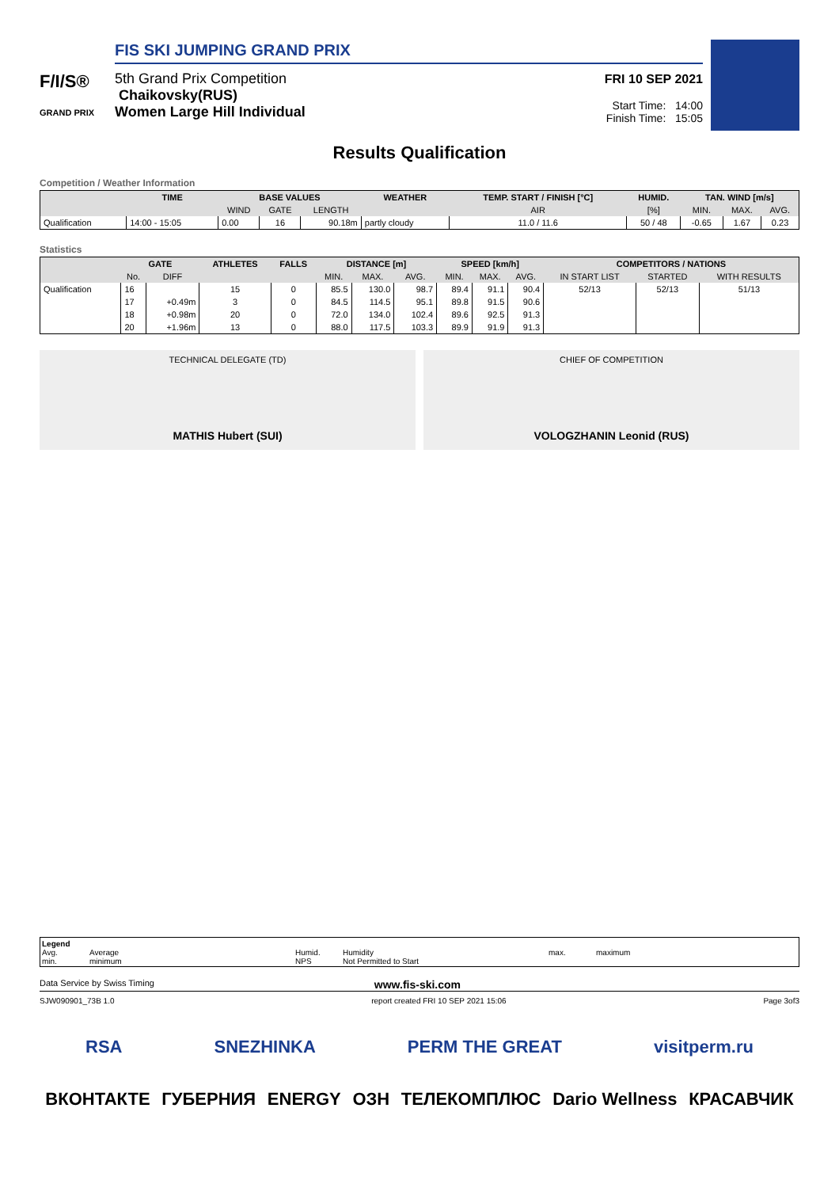F/I/S®
GRAND PRIX
FIS SKI JUMPING GRAND PRIX
5th Grand Prix Competition
Chaikovsky(RUS)
Women Large Hill Individual
FRI 10 SEP 2021
Start Time: 14:00
Finish Time: 15:05
Results Qualification
Competition / Weather Information
| | TIME | BASE VALUES | | | WEATHER | TEMP. START / FINISH [°C] | HUMID. | TAN. WIND [m/s] | | |
| --- | --- | --- | --- | --- | --- | --- | --- | --- | --- | --- |
| | | WIND | GATE | LENGTH | | AIR | [%] | MIN. | MAX. | AVG. |
| Qualification | 14:00 - 15:05 | 0.00 | 16 | 90.18m | partly cloudy | 11.0 / 11.6 | 50 / 48 | -0.65 | 1.67 | 0.23 |
Statistics
| | GATE | | ATHLETES | FALLS | DISTANCE [m] | | | SPEED [km/h] | | | COMPETITORS / NATIONS | | |
| --- | --- | --- | --- | --- | --- | --- | --- | --- | --- | --- | --- | --- | --- |
| | No. | DIFF | | | MIN. | MAX. | AVG. | MIN. | MAX. | AVG. | IN START LIST | STARTED | WITH RESULTS |
| Qualification | 16 | | 15 | 0 | 85.5 | 130.0 | 98.7 | 89.4 | 91.1 | 90.4 | 52/13 | 52/13 | 51/13 |
| | 17 | +0.49m | 3 | 0 | 84.5 | 114.5 | 95.1 | 89.8 | 91.5 | 90.6 | | | |
| | 18 | +0.98m | 20 | 0 | 72.0 | 134.0 | 102.4 | 89.6 | 92.5 | 91.3 | | | |
| | 20 | +1.96m | 13 | 0 | 88.0 | 117.5 | 103.3 | 89.9 | 91.9 | 91.3 | | | |
TECHNICAL DELEGATE (TD)
MATHIS Hubert (SUI)
CHIEF OF COMPETITION
VOLOGZHANIN Leonid (RUS)
Legend Avg. Average Humid. Humidity max. maximum min. minimum NPS Not Permitted to Start
Data Service by Swiss Timing www.fis-ski.com
SJW090901_73B 1.0 report created FRI 10 SEP 2021 15:06 Page 3of3
RSA SNEZHINKA PERM THE GREAT visitperm.ru
ВКОНТАКТЕ ГУБЕРНИЯ ENERGY ОЗН ТЕЛЕКОМПЛЮС Dario Wellness КРАСАВЧИК